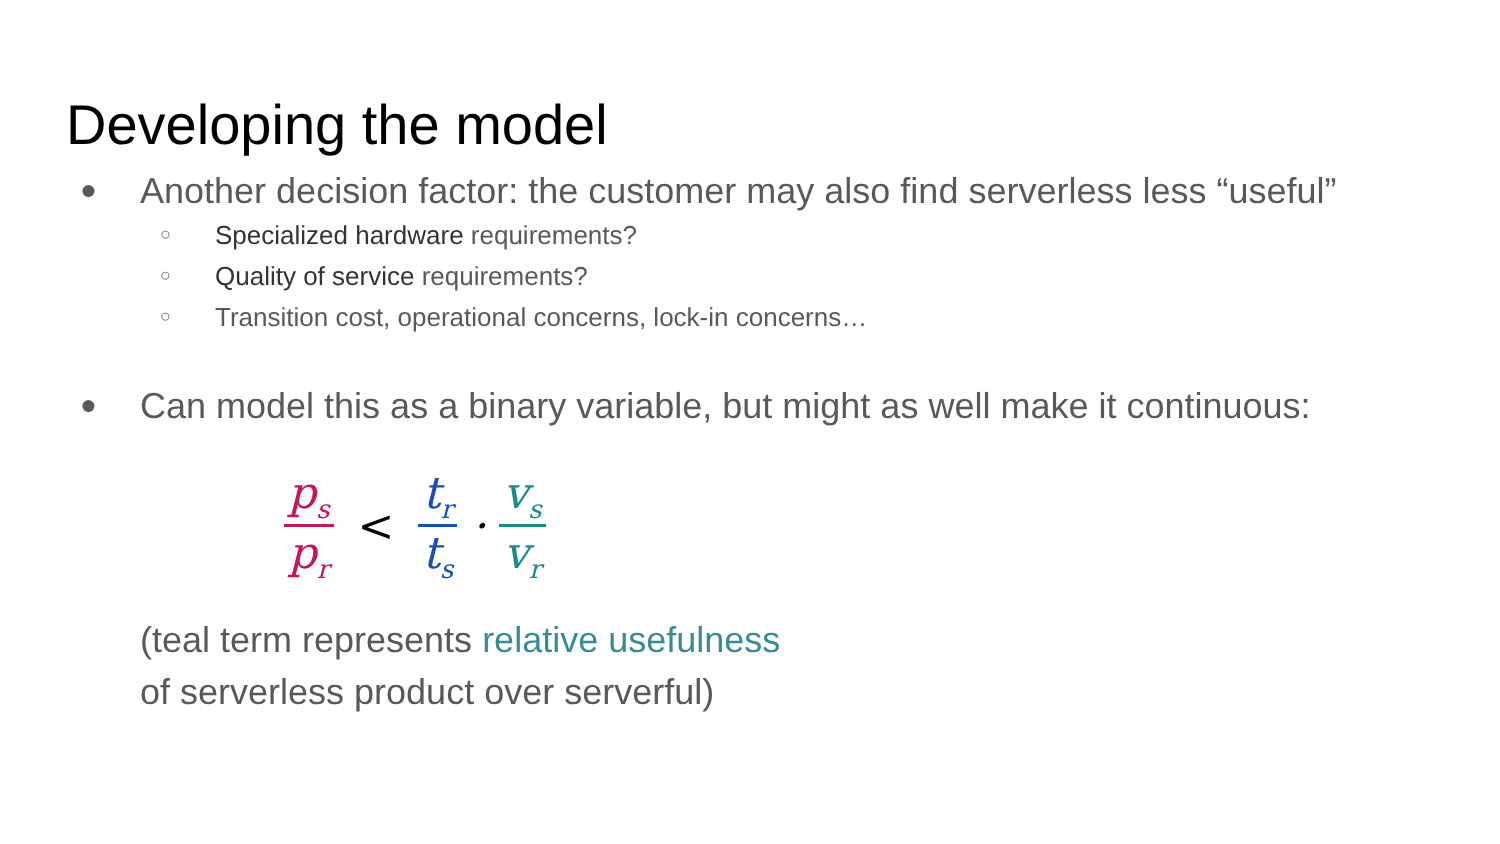Developing the model
● Another decision factor: the customer may also find serverless less “useful”
○ Specialized hardware requirements?
○ Quality of service requirements?
○ Transition cost, operational concerns, lock-in concerns…
● Can model this as a binary variable, but might as well make it continuous:
p<sub>s</sub>
p<sub>r</sub>
< t<sub>r</sub>
t<sub>s</sub>
· v<sub>s</sub>
v<sub>r</sub>
(teal term represents relative usefulness
of serverless product over serverful)